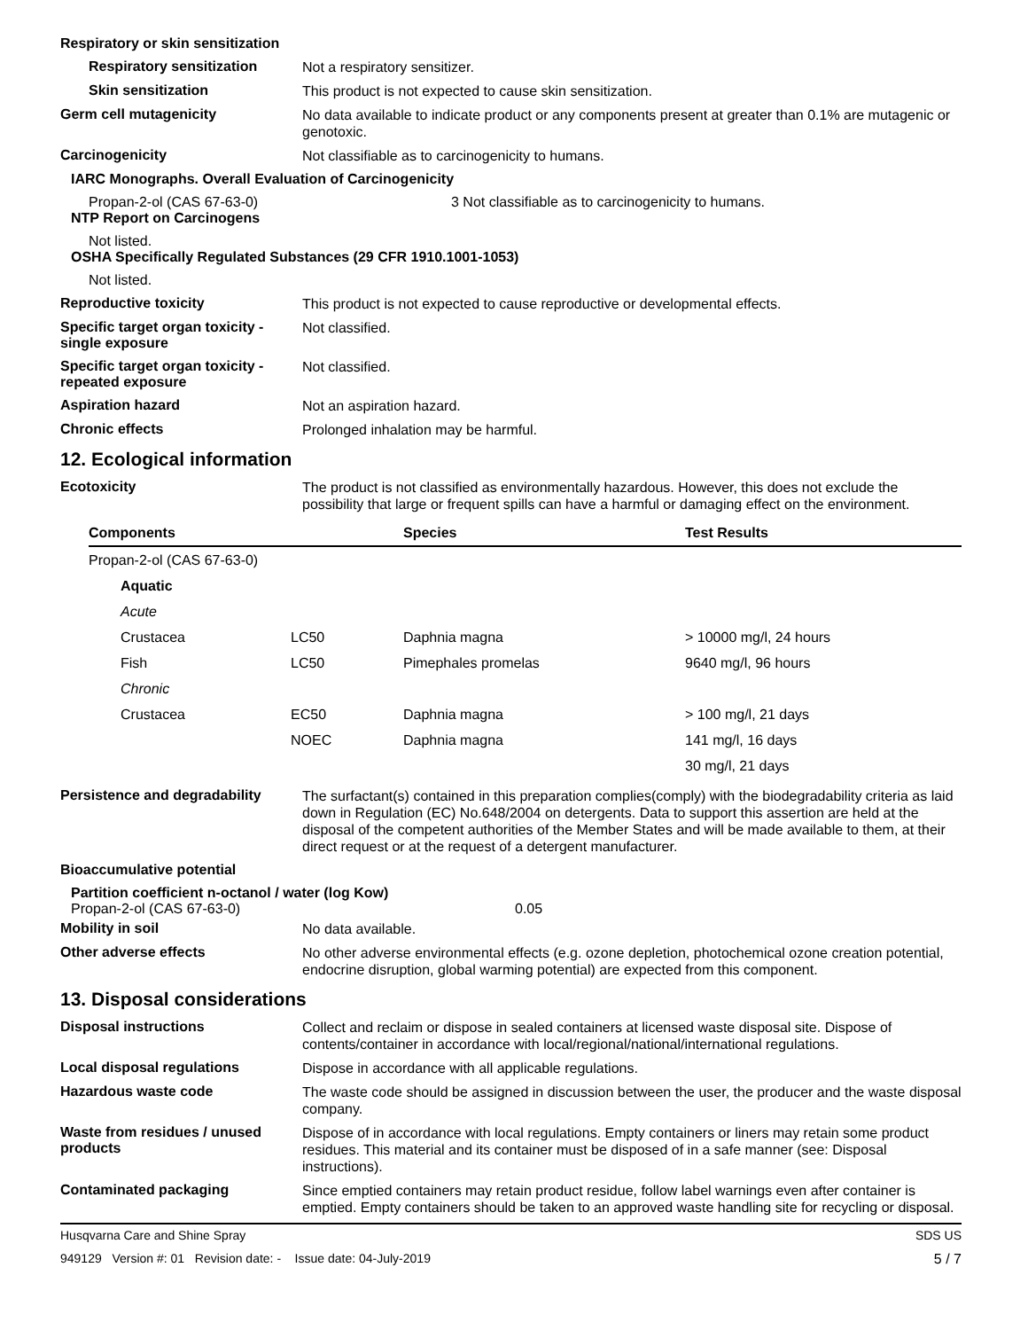Respiratory or skin sensitization
Respiratory sensitization
Not a respiratory sensitizer.
Skin sensitization
This product is not expected to cause skin sensitization.
Germ cell mutagenicity
No data available to indicate product or any components present at greater than 0.1% are mutagenic or genotoxic.
Carcinogenicity
Not classifiable as to carcinogenicity to humans.
IARC Monographs. Overall Evaluation of Carcinogenicity
Propan-2-ol (CAS 67-63-0) 3 Not classifiable as to carcinogenicity to humans.
NTP Report on Carcinogens
Not listed.
OSHA Specifically Regulated Substances (29 CFR 1910.1001-1053)
Not listed.
Reproductive toxicity
This product is not expected to cause reproductive or developmental effects.
Specific target organ toxicity - single exposure
Not classified.
Specific target organ toxicity - repeated exposure
Not classified.
Aspiration hazard
Not an aspiration hazard.
Chronic effects
Prolonged inhalation may be harmful.
12. Ecological information
Ecotoxicity
The product is not classified as environmentally hazardous. However, this does not exclude the possibility that large or frequent spills can have a harmful or damaging effect on the environment.
| Components | | Species | Test Results |
| --- | --- | --- | --- |
| Propan-2-ol (CAS 67-63-0) | | | |
| Aquatic | | | |
| Acute | | | |
| Crustacea | LC50 | Daphnia magna | > 10000 mg/l, 24 hours |
| Fish | LC50 | Pimephales promelas | 9640 mg/l, 96 hours |
| Chronic | | | |
| Crustacea | EC50 | Daphnia magna | > 100 mg/l, 21 days |
| | NOEC | Daphnia magna | 141 mg/l, 16 days |
| | | | 30 mg/l, 21 days |
Persistence and degradability
The surfactant(s) contained in this preparation complies(comply) with the biodegradability criteria as laid down in Regulation (EC) No.648/2004 on detergents. Data to support this assertion are held at the disposal of the competent authorities of the Member States and will be made available to them, at their direct request or at the request of a detergent manufacturer.
Bioaccumulative potential
Partition coefficient n-octanol / water (log Kow)
Propan-2-ol (CAS 67-63-0) 0.05
Mobility in soil
No data available.
Other adverse effects
No other adverse environmental effects (e.g. ozone depletion, photochemical ozone creation potential, endocrine disruption, global warming potential) are expected from this component.
13. Disposal considerations
Disposal instructions
Collect and reclaim or dispose in sealed containers at licensed waste disposal site. Dispose of contents/container in accordance with local/regional/national/international regulations.
Local disposal regulations
Dispose in accordance with all applicable regulations.
Hazardous waste code
The waste code should be assigned in discussion between the user, the producer and the waste disposal company.
Waste from residues / unused products
Dispose of in accordance with local regulations. Empty containers or liners may retain some product residues. This material and its container must be disposed of in a safe manner (see: Disposal instructions).
Contaminated packaging
Since emptied containers may retain product residue, follow label warnings even after container is emptied. Empty containers should be taken to an approved waste handling site for recycling or disposal.
Husqvarna Care and Shine Spray SDS US
949129 Version #: 01 Revision date: - Issue date: 04-July-2019 5 / 7